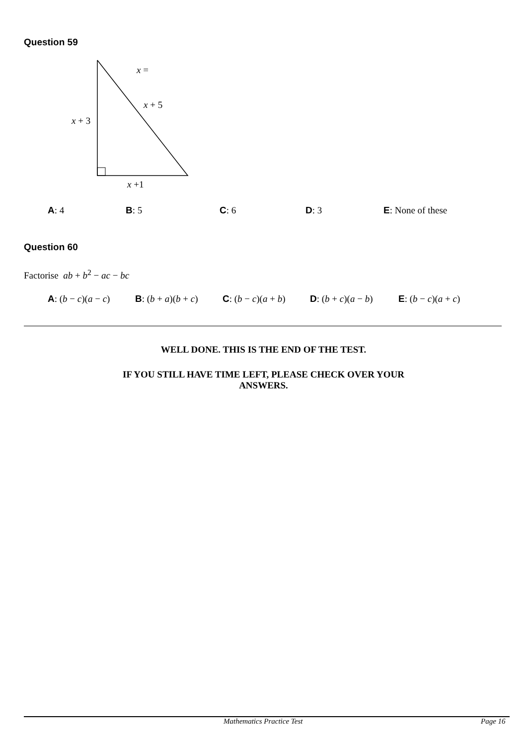Question 59
x =
x + 5
x + 3
x +1
A: 4 B: 5 C: 6 D: 3 E: None of these
Question 60
Factorise ab + b<sup>2</sup> − ac − bc
A: (b − c)(a − c) B: (b + a)(b + c) C: (b − c)(a + b) D: (b + c)(a − b) E: (b − c)(a + c)
WELL DONE. THIS IS THE END OF THE TEST.
IF YOU STILL HAVE TIME LEFT, PLEASE CHECK OVER YOUR
ANSWERS.
Mathematics Practice Test Page 16